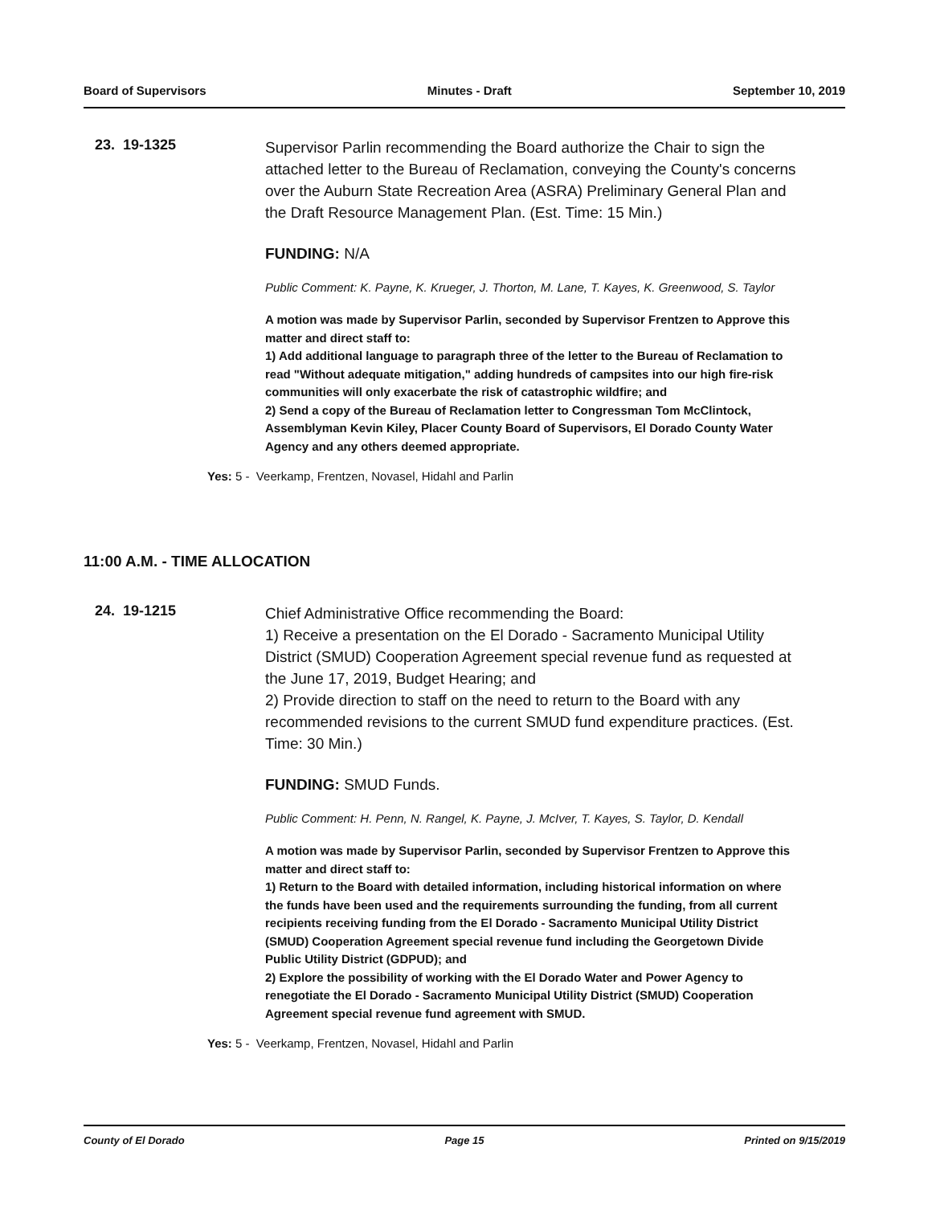Board of Supervisors Minutes - Draft September 10, 2019
23. 19-1325
Supervisor Parlin recommending the Board authorize the Chair to sign the attached letter to the Bureau of Reclamation, conveying the County's concerns over the Auburn State Recreation Area (ASRA) Preliminary General Plan and the Draft Resource Management Plan. (Est. Time: 15 Min.)
FUNDING: N/A
Public Comment: K. Payne, K. Krueger, J. Thorton, M. Lane, T. Kayes, K. Greenwood, S. Taylor
A motion was made by Supervisor Parlin, seconded by Supervisor Frentzen to Approve this matter and direct staff to:
1) Add additional language to paragraph three of the letter to the Bureau of Reclamation to read "Without adequate mitigation," adding hundreds of campsites into our high fire-risk communities will only exacerbate the risk of catastrophic wildfire; and
2) Send a copy of the Bureau of Reclamation letter to Congressman Tom McClintock, Assemblyman Kevin Kiley, Placer County Board of Supervisors, El Dorado County Water Agency and any others deemed appropriate.
Yes: 5 - Veerkamp, Frentzen, Novasel, Hidahl and Parlin
11:00 A.M. - TIME ALLOCATION
24. 19-1215
Chief Administrative Office recommending the Board:
1) Receive a presentation on the El Dorado - Sacramento Municipal Utility District (SMUD) Cooperation Agreement special revenue fund as requested at the June 17, 2019, Budget Hearing; and
2) Provide direction to staff on the need to return to the Board with any recommended revisions to the current SMUD fund expenditure practices. (Est. Time: 30 Min.)
FUNDING: SMUD Funds.
Public Comment: H. Penn, N. Rangel, K. Payne, J. McIver, T. Kayes, S. Taylor, D. Kendall
A motion was made by Supervisor Parlin, seconded by Supervisor Frentzen to Approve this matter and direct staff to:
1) Return to the Board with detailed information, including historical information on where the funds have been used and the requirements surrounding the funding, from all current recipients receiving funding from the El Dorado - Sacramento Municipal Utility District (SMUD) Cooperation Agreement special revenue fund including the Georgetown Divide Public Utility District (GDPUD); and
2) Explore the possibility of working with the El Dorado Water and Power Agency to renegotiate the El Dorado - Sacramento Municipal Utility District (SMUD) Cooperation Agreement special revenue fund agreement with SMUD.
Yes: 5 - Veerkamp, Frentzen, Novasel, Hidahl and Parlin
County of El Dorado Page 15 Printed on 9/15/2019